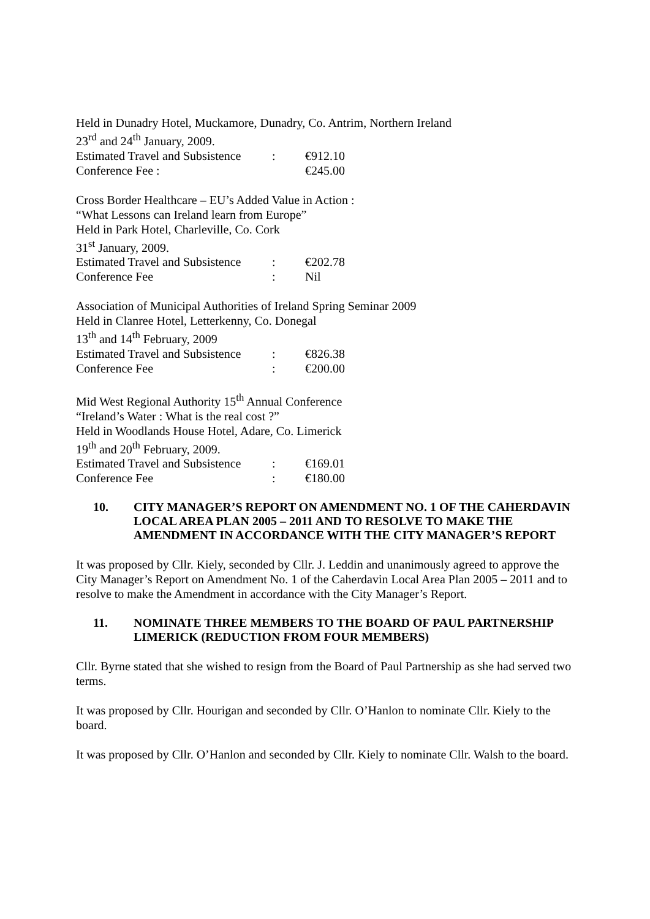Held in Dunadry Hotel, Muckamore, Dunadry, Co. Antrim, Northern Ireland
23<sup>rd</sup> and 24<sup>th</sup> January, 2009.
Estimated Travel and Subsistence: €912.10
Conference Fee : €245.00
Cross Border Healthcare – EU’s Added Value in Action :
“What Lessons can Ireland learn from Europe”
Held in Park Hotel, Charleville, Co. Cork
31<sup>st</sup> January, 2009.
Estimated Travel and Subsistence: €202.78
Conference Fee: Nil
Association of Municipal Authorities of Ireland Spring Seminar 2009
Held in Clanree Hotel, Letterkenny, Co. Donegal
13<sup>th</sup> and 14<sup>th</sup> February, 2009
Estimated Travel and Subsistence: €826.38
Conference Fee: €200.00
Mid West Regional Authority 15<sup>th</sup> Annual Conference
“Ireland’s Water : What is the real cost ?”
Held in Woodlands House Hotel, Adare, Co. Limerick
19<sup>th</sup> and 20<sup>th</sup> February, 2009.
Estimated Travel and Subsistence: €169.01
Conference Fee: €180.00
10. CITY MANAGER’S REPORT ON AMENDMENT NO. 1 OF THE CAHERDAVIN LOCAL AREA PLAN 2005 – 2011 AND TO RESOLVE TO MAKE THE AMENDMENT IN ACCORDANCE WITH THE CITY MANAGER’S REPORT
It was proposed by Cllr. Kiely, seconded by Cllr. J. Leddin and unanimously agreed to approve the City Manager’s Report on Amendment No. 1 of the Caherdavin Local Area Plan 2005 – 2011 and to resolve to make the Amendment in accordance with the City Manager’s Report.
11. NOMINATE THREE MEMBERS TO THE BOARD OF PAUL PARTNERSHIP LIMERICK (REDUCTION FROM FOUR MEMBERS)
Cllr. Byrne stated that she wished to resign from the Board of Paul Partnership as she had served two terms.
It was proposed by Cllr. Hourigan and seconded by Cllr. O’Hanlon to nominate Cllr. Kiely to the board.
It was proposed by Cllr. O’Hanlon and seconded by Cllr. Kiely to nominate Cllr. Walsh to the board.